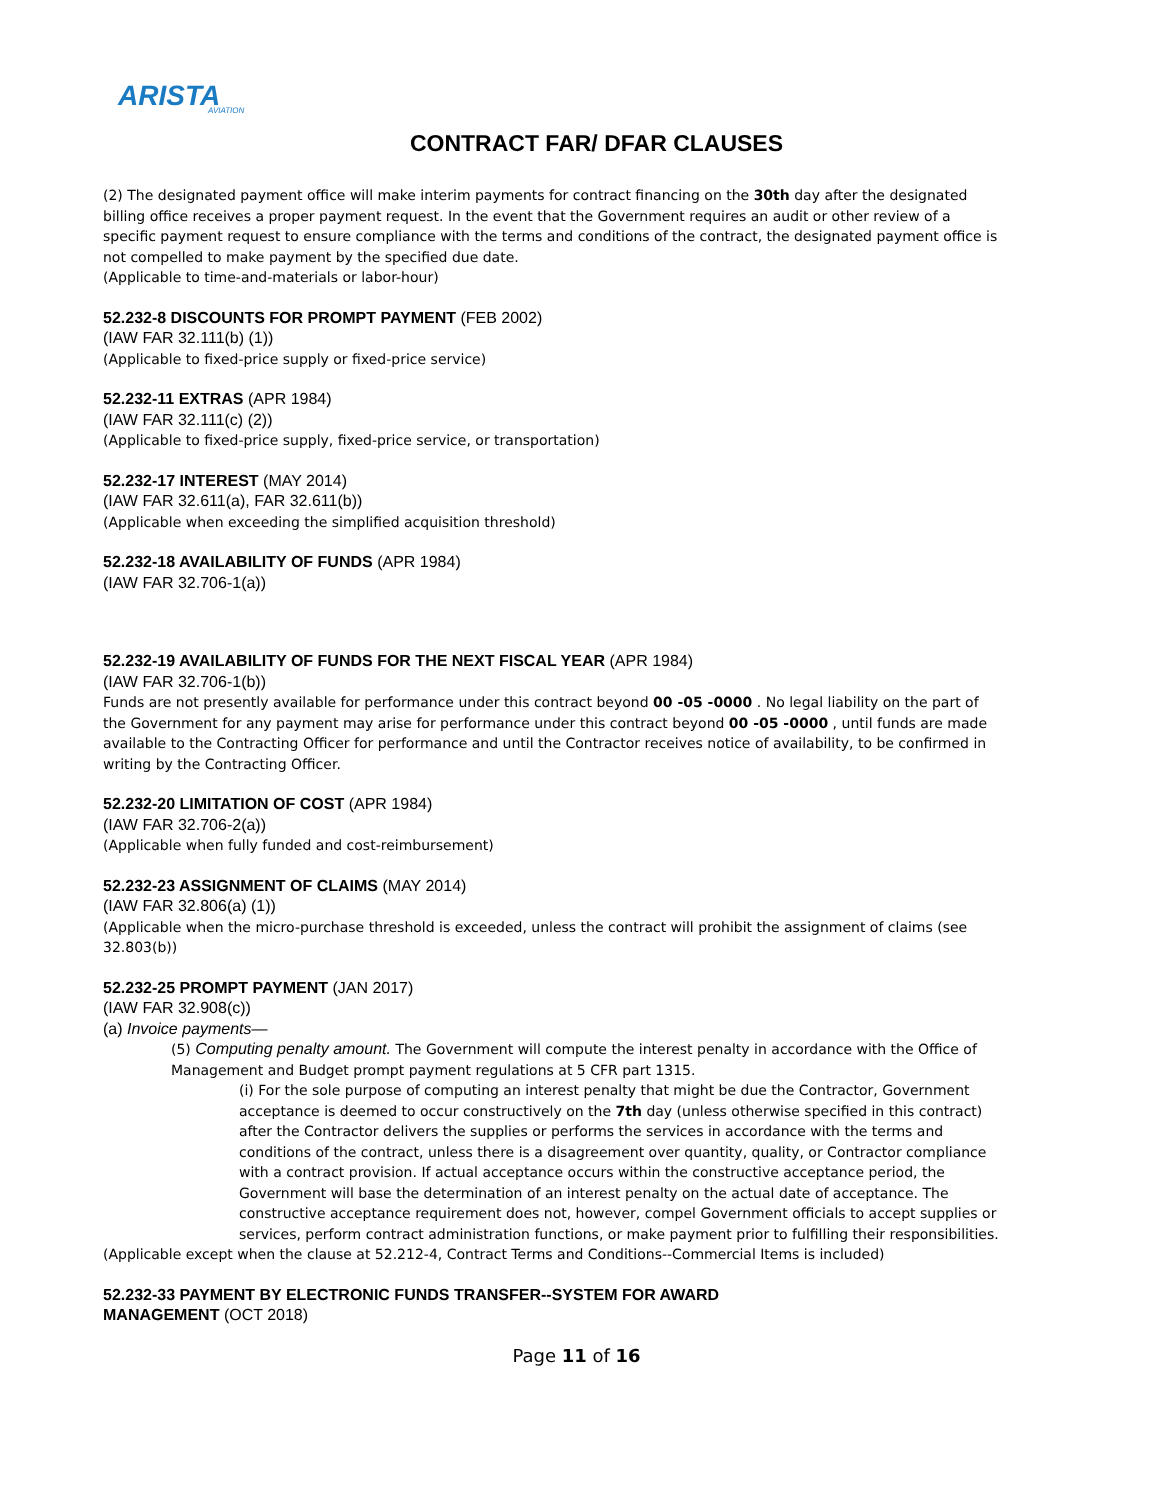ARISTA
AVIATION
CONTRACT FAR/ DFAR CLAUSES
(2) The designated payment office will make interim payments for contract financing on the 30th day after the designated billing office receives a proper payment request. In the event that the Government requires an audit or other review of a specific payment request to ensure compliance with the terms and conditions of the contract, the designated payment office is not compelled to make payment by the specified due date.
(Applicable to time-and-materials or labor-hour)
52.232-8 DISCOUNTS FOR PROMPT PAYMENT (FEB 2002)
(IAW FAR 32.111(b) (1))
(Applicable to fixed-price supply or fixed-price service)
52.232-11 EXTRAS (APR 1984)
(IAW FAR 32.111(c) (2))
(Applicable to fixed-price supply, fixed-price service, or transportation)
52.232-17 INTEREST (MAY 2014)
(IAW FAR 32.611(a), FAR 32.611(b))
(Applicable when exceeding the simplified acquisition threshold)
52.232-18 AVAILABILITY OF FUNDS (APR 1984)
(IAW FAR 32.706-1(a))
52.232-19 AVAILABILITY OF FUNDS FOR THE NEXT FISCAL YEAR (APR 1984)
(IAW FAR 32.706-1(b))
Funds are not presently available for performance under this contract beyond 00 -05 -0000 . No legal liability on the part of the Government for any payment may arise for performance under this contract beyond 00 -05 -0000 , until funds are made available to the Contracting Officer for performance and until the Contractor receives notice of availability, to be confirmed in writing by the Contracting Officer.
52.232-20 LIMITATION OF COST (APR 1984)
(IAW FAR 32.706-2(a))
(Applicable when fully funded and cost-reimbursement)
52.232-23 ASSIGNMENT OF CLAIMS (MAY 2014)
(IAW FAR 32.806(a) (1))
(Applicable when the micro-purchase threshold is exceeded, unless the contract will prohibit the assignment of claims (see 32.803(b))
52.232-25 PROMPT PAYMENT (JAN 2017)
(IAW FAR 32.908(c))
(a) Invoice payments—
(5) Computing penalty amount. The Government will compute the interest penalty in accordance with the Office of Management and Budget prompt payment regulations at 5 CFR part 1315.
(i) For the sole purpose of computing an interest penalty that might be due the Contractor, Government acceptance is deemed to occur constructively on the 7th day (unless otherwise specified in this contract) after the Contractor delivers the supplies or performs the services in accordance with the terms and conditions of the contract, unless there is a disagreement over quantity, quality, or Contractor compliance with a contract provision. If actual acceptance occurs within the constructive acceptance period, the Government will base the determination of an interest penalty on the actual date of acceptance. The constructive acceptance requirement does not, however, compel Government officials to accept supplies or services, perform contract administration functions, or make payment prior to fulfilling their responsibilities.
(Applicable except when the clause at 52.212-4, Contract Terms and Conditions--Commercial Items is included)
52.232-33 PAYMENT BY ELECTRONIC FUNDS TRANSFER--SYSTEM FOR AWARD
MANAGEMENT (OCT 2018)
Page 11 of 16